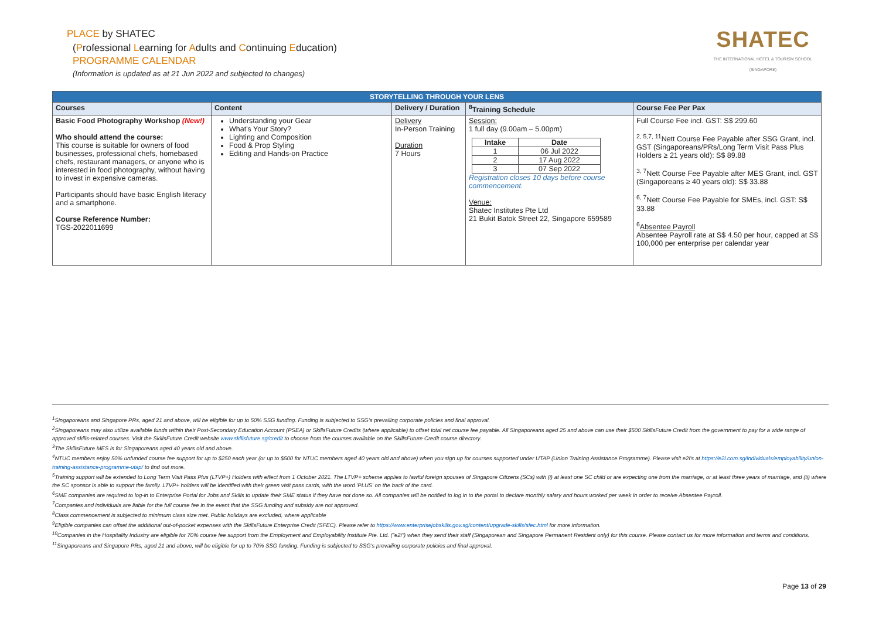PLACE by SHATEC
(Professional Learning for Adults and Continuing Education)
PROGRAMME CALENDAR
(Information is updated as at 21 Jun 2022 and subjected to changes)
SHATEC
THE INTERNATIONAL HOTEL & TOURISM SCHOOL
(SINGAPORE)
| STORYTELLING THROUGH YOUR LENS | | | | |
| --- | --- | --- | --- | --- |
| Courses | Content | Delivery / Duration | <sup>8</sup> Training Schedule | Course Fee Per Pax |
| Basic Food Photography Workshop (New!) Who should attend the course: This course is suitable for owners of food businesses, professional chefs, homebased chefs, restaurant managers, or anyone who is interested in food photography, without having to invest in expensive cameras. Participants should have basic English literacy and a smartphone. Course Reference Number: TGS-2022011699 | Understanding your Gear What's Your Story? Lighting and Composition Food & Prop Styling Editing and Hands-on Practice | Delivery In-Person Training Duration 7 Hours | Session: 1 full day (9.00am – 5.00pm) / Intake / Date / / --- / --- / / 1 / 06 Jul 2022 / / 2 / 17 Aug 2022 / / 3 / 07 Sep 2022 / Registration closes 10 days before course commencement. Venue: Shatec Institutes Pte Ltd 21 Bukit Batok Street 22, Singapore 659589 | Full Course Fee incl. GST: S$ 299.60 <sup>2, 5,7, 11</sup>Nett Course Fee Payable after SSG Grant, incl. GST (Singaporeans/PRs/Long Term Visit Pass Plus Holders ≥ 21 years old): S$ 89.88 <sup>3, 7</sup>Nett Course Fee Payable after MES Grant, incl. GST (Singaporeans ≥ 40 years old): S$ 33.88 <sup>6, 7</sup>Nett Course Fee Payable for SMEs, incl. GST: S$ 33.88 <sup>6</sup> Absentee Payroll Absentee Payroll rate at S$ 4.50 per hour, capped at S$ 100,000 per enterprise per calendar year |
<sup>1</sup> Singaporeans and Singapore PRs, aged 21 and above, will be eligible for up to 50% SSG funding. Funding is subjected to SSG's prevailing corporate policies and final approval.
<sup>2</sup> Singaporeans may also utilize available funds within their Post-Secondary Education Account (PSEA) or SkillsFuture Credits (where applicable) to offset total net course fee payable. All Singaporeans aged 25 and above can use their $500 SkillsFuture Credit from the government to pay for a wide range of approved skills-related courses. Visit the SkillsFuture Credit website www.skillsfuture.sg/credit to choose from the courses available on the SkillsFuture Credit course directory.
<sup>3</sup> The SkillsFuture MES is for Singaporeans aged 40 years old and above.
<sup>4</sup> NTUC members enjoy 50% unfunded course fee support for up to $250 each year (or up to $500 for NTUC members aged 40 years old and above) when you sign up for courses supported under UTAP (Union Training Assistance Programme). Please visit e2i's at https://e2i.com.sg/individuals/employability/union-training-assistance-programme-utap/ to find out more.
<sup>5</sup> Training support will be extended to Long Term Visit Pass Plus (LTVP+) Holders with effect from 1 October 2021. The LTVP+ scheme applies to lawful foreign spouses of Singapore Citizens (SCs) with (i) at least one SC child or are expecting one from the marriage, or at least three years of marriage, and (ii) where the SC sponsor is able to support the family. LTVP+ holders will be identified with their green visit pass cards, with the word 'PLUS' on the back of the card.
<sup>6</sup> SME companies are required to log-in to Enterprise Portal for Jobs and Skills to update their SME status if they have not done so. All companies will be notified to log in to the portal to declare monthly salary and hours worked per week in order to receive Absentee Payroll.
<sup>7</sup> Companies and individuals are liable for the full course fee in the event that the SSG funding and subsidy are not approved.
<sup>8</sup> Class commencement is subjected to minimum class size met. Public holidays are excluded, where applicable
<sup>9</sup> Eligible companies can offset the additional out-of-pocket expenses with the SkillsFuture Enterprise Credit (SFEC). Please refer to https://www.enterprisejobskills.gov.sg/content/upgrade-skills/sfec.html for more information.
<sup>10</sup> Companies in the Hospitality Industry are eligible for 70% course fee support from the Employment and Employability Institute Pte. Ltd. ("e2i") when they send their staff (Singaporean and Singapore Permanent Resident only) for this course. Please contact us for more information and terms and conditions.
<sup>11</sup> Singaporeans and Singapore PRs, aged 21 and above, will be eligible for up to 70% SSG funding. Funding is subjected to SSG's prevailing corporate policies and final approval.
Page 13 of 29